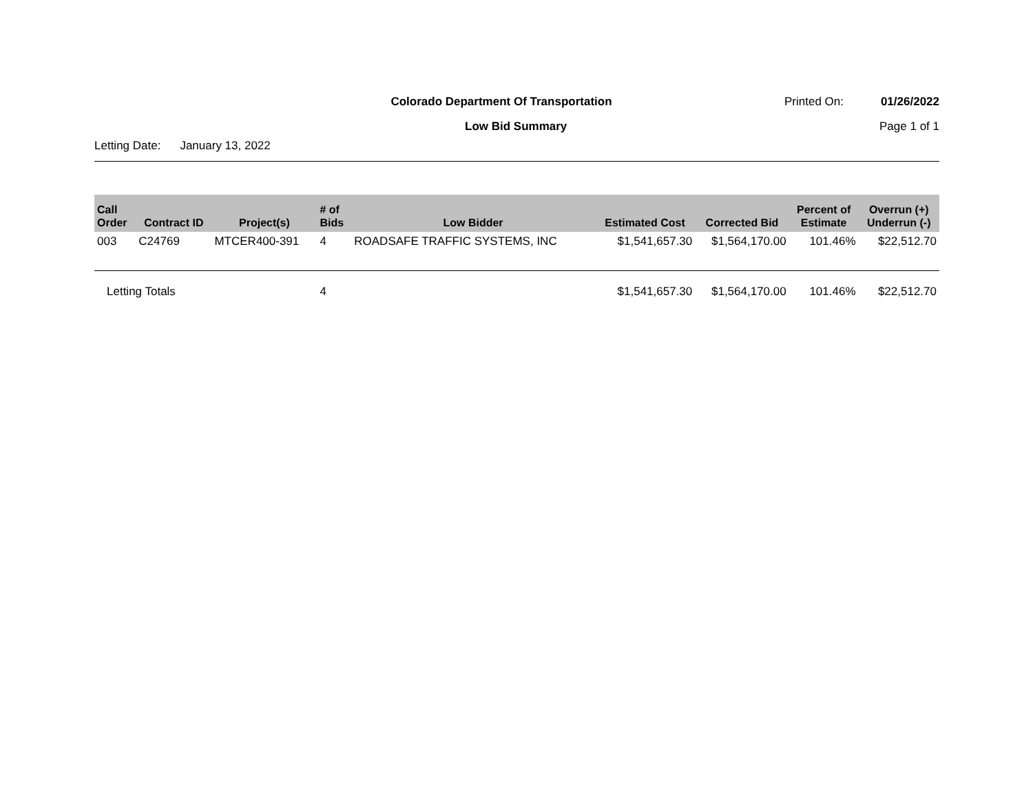Colorado Department Of Transportation
Printed On: 01/26/2022
Low Bid Summary Page 1 of 1
Letting Date: January 13, 2022
| Call Order | Contract ID | Project(s) | # of Bids | Low Bidder | Estimated Cost | Corrected Bid | Percent of Estimate | Overrun (+) Underrun (-) |
| --- | --- | --- | --- | --- | --- | --- | --- | --- |
| 003 | C24769 | MTCER400-391 | 4 | ROADSAFE TRAFFIC SYSTEMS, INC | $1,541,657.30 | $1,564,170.00 | 101.46% | $22,512.70 |
| Letting Totals | | | 4 | | $1,541,657.30 | $1,564,170.00 | 101.46% | $22,512.70 |